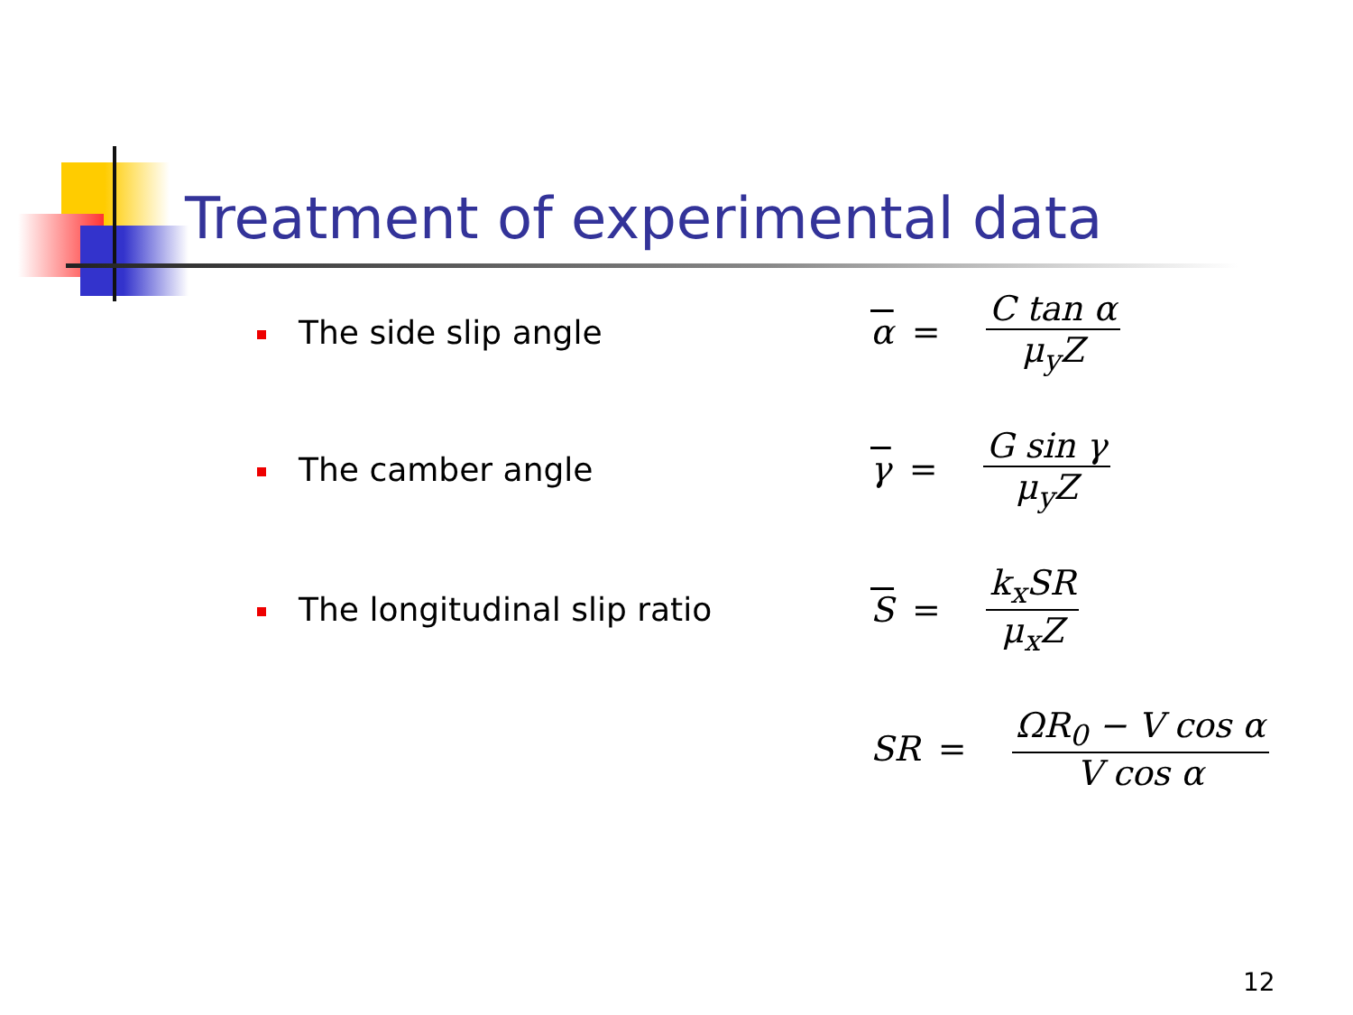Treatment of experimental data
The side slip angle α = C tan α μ<sub>y</sub>Z
The camber angle γ = G sin γ μ<sub>y</sub>Z
The longitudinal slip ratio S = k<sub>x</sub>SR μ<sub>x</sub>Z
SR = ΩR<sub>0</sub> − V cos α V cos α
12